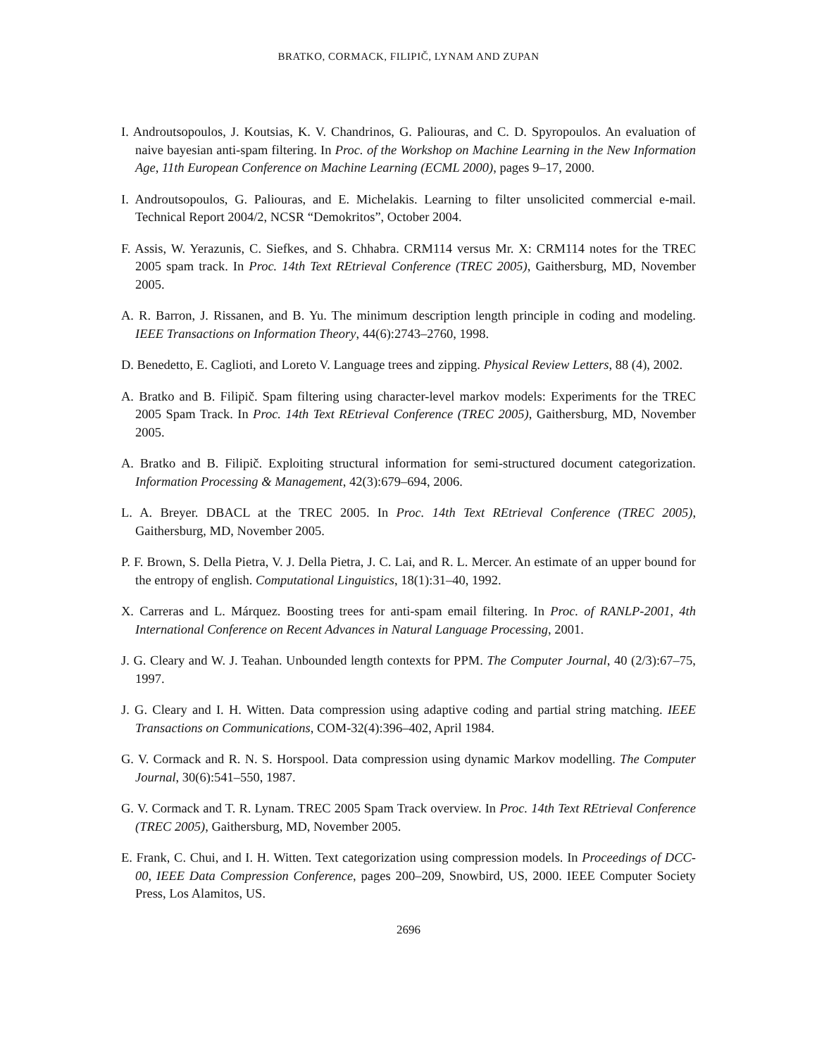BRATKO, CORMACK, FILIPIČ, LYNAM AND ZUPAN
I. Androutsopoulos, J. Koutsias, K. V. Chandrinos, G. Paliouras, and C. D. Spyropoulos. An evaluation of naive bayesian anti-spam filtering. In Proc. of the Workshop on Machine Learning in the New Information Age, 11th European Conference on Machine Learning (ECML 2000), pages 9–17, 2000.
I. Androutsopoulos, G. Paliouras, and E. Michelakis. Learning to filter unsolicited commercial e-mail. Technical Report 2004/2, NCSR “Demokritos”, October 2004.
F. Assis, W. Yerazunis, C. Siefkes, and S. Chhabra. CRM114 versus Mr. X: CRM114 notes for the TREC 2005 spam track. In Proc. 14th Text REtrieval Conference (TREC 2005), Gaithersburg, MD, November 2005.
A. R. Barron, J. Rissanen, and B. Yu. The minimum description length principle in coding and modeling. IEEE Transactions on Information Theory, 44(6):2743–2760, 1998.
D. Benedetto, E. Caglioti, and Loreto V. Language trees and zipping. Physical Review Letters, 88 (4), 2002.
A. Bratko and B. Filipič. Spam filtering using character-level markov models: Experiments for the TREC 2005 Spam Track. In Proc. 14th Text REtrieval Conference (TREC 2005), Gaithersburg, MD, November 2005.
A. Bratko and B. Filipič. Exploiting structural information for semi-structured document categorization. Information Processing & Management, 42(3):679–694, 2006.
L. A. Breyer. DBACL at the TREC 2005. In Proc. 14th Text REtrieval Conference (TREC 2005), Gaithersburg, MD, November 2005.
P. F. Brown, S. Della Pietra, V. J. Della Pietra, J. C. Lai, and R. L. Mercer. An estimate of an upper bound for the entropy of english. Computational Linguistics, 18(1):31–40, 1992.
X. Carreras and L. Márquez. Boosting trees for anti-spam email filtering. In Proc. of RANLP-2001, 4th International Conference on Recent Advances in Natural Language Processing, 2001.
J. G. Cleary and W. J. Teahan. Unbounded length contexts for PPM. The Computer Journal, 40 (2/3):67–75, 1997.
J. G. Cleary and I. H. Witten. Data compression using adaptive coding and partial string matching. IEEE Transactions on Communications, COM-32(4):396–402, April 1984.
G. V. Cormack and R. N. S. Horspool. Data compression using dynamic Markov modelling. The Computer Journal, 30(6):541–550, 1987.
G. V. Cormack and T. R. Lynam. TREC 2005 Spam Track overview. In Proc. 14th Text REtrieval Conference (TREC 2005), Gaithersburg, MD, November 2005.
E. Frank, C. Chui, and I. H. Witten. Text categorization using compression models. In Proceedings of DCC-00, IEEE Data Compression Conference, pages 200–209, Snowbird, US, 2000. IEEE Computer Society Press, Los Alamitos, US.
2696